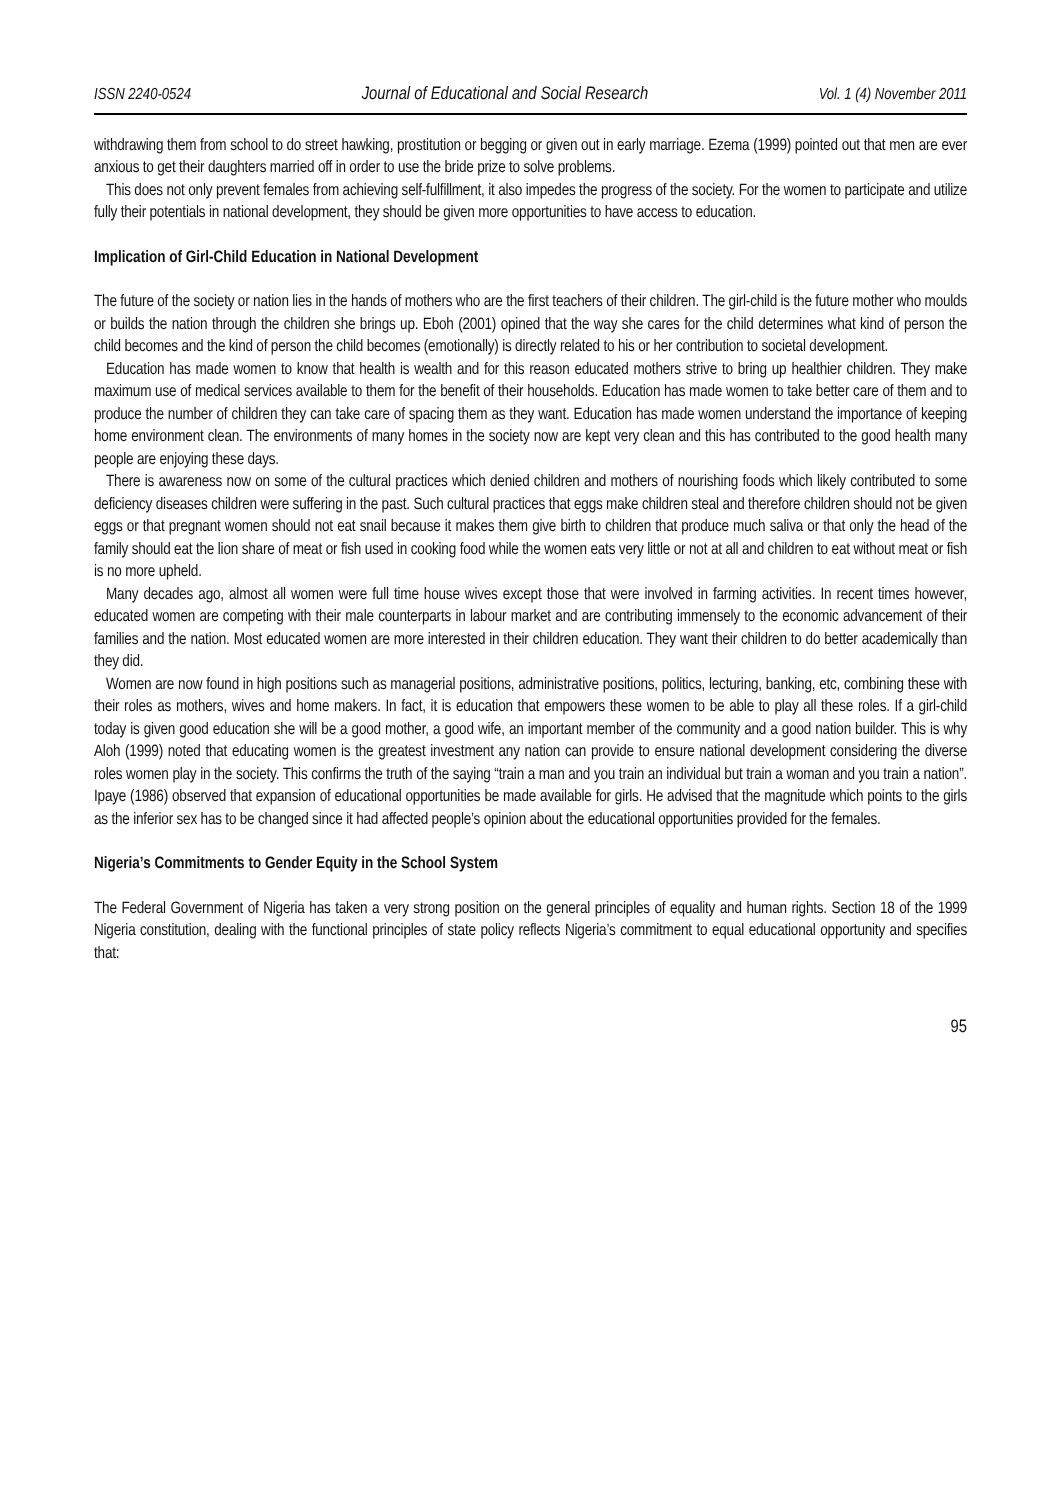ISSN 2240-0524 Journal of Educational and Social Research Vol. 1 (4) November 2011
withdrawing them from school to do street hawking, prostitution or begging or given out in early marriage. Ezema (1999) pointed out that men are ever anxious to get their daughters married off in order to use the bride prize to solve problems.
This does not only prevent females from achieving self-fulfillment, it also impedes the progress of the society. For the women to participate and utilize fully their potentials in national development, they should be given more opportunities to have access to education.
Implication of Girl-Child Education in National Development
The future of the society or nation lies in the hands of mothers who are the first teachers of their children. The girl-child is the future mother who moulds or builds the nation through the children she brings up. Eboh (2001) opined that the way she cares for the child determines what kind of person the child becomes and the kind of person the child becomes (emotionally) is directly related to his or her contribution to societal development.
Education has made women to know that health is wealth and for this reason educated mothers strive to bring up healthier children. They make maximum use of medical services available to them for the benefit of their households. Education has made women to take better care of them and to produce the number of children they can take care of spacing them as they want. Education has made women understand the importance of keeping home environment clean. The environments of many homes in the society now are kept very clean and this has contributed to the good health many people are enjoying these days.
There is awareness now on some of the cultural practices which denied children and mothers of nourishing foods which likely contributed to some deficiency diseases children were suffering in the past. Such cultural practices that eggs make children steal and therefore children should not be given eggs or that pregnant women should not eat snail because it makes them give birth to children that produce much saliva or that only the head of the family should eat the lion share of meat or fish used in cooking food while the women eats very little or not at all and children to eat without meat or fish is no more upheld.
Many decades ago, almost all women were full time house wives except those that were involved in farming activities. In recent times however, educated women are competing with their male counterparts in labour market and are contributing immensely to the economic advancement of their families and the nation. Most educated women are more interested in their children education. They want their children to do better academically than they did.
Women are now found in high positions such as managerial positions, administrative positions, politics, lecturing, banking, etc, combining these with their roles as mothers, wives and home makers. In fact, it is education that empowers these women to be able to play all these roles. If a girl-child today is given good education she will be a good mother, a good wife, an important member of the community and a good nation builder. This is why Aloh (1999) noted that educating women is the greatest investment any nation can provide to ensure national development considering the diverse roles women play in the society. This confirms the truth of the saying “train a man and you train an individual but train a woman and you train a nation”. Ipaye (1986) observed that expansion of educational opportunities be made available for girls. He advised that the magnitude which points to the girls as the inferior sex has to be changed since it had affected people’s opinion about the educational opportunities provided for the females.
Nigeria’s Commitments to Gender Equity in the School System
The Federal Government of Nigeria has taken a very strong position on the general principles of equality and human rights. Section 18 of the 1999 Nigeria constitution, dealing with the functional principles of state policy reflects Nigeria’s commitment to equal educational opportunity and specifies that:
95